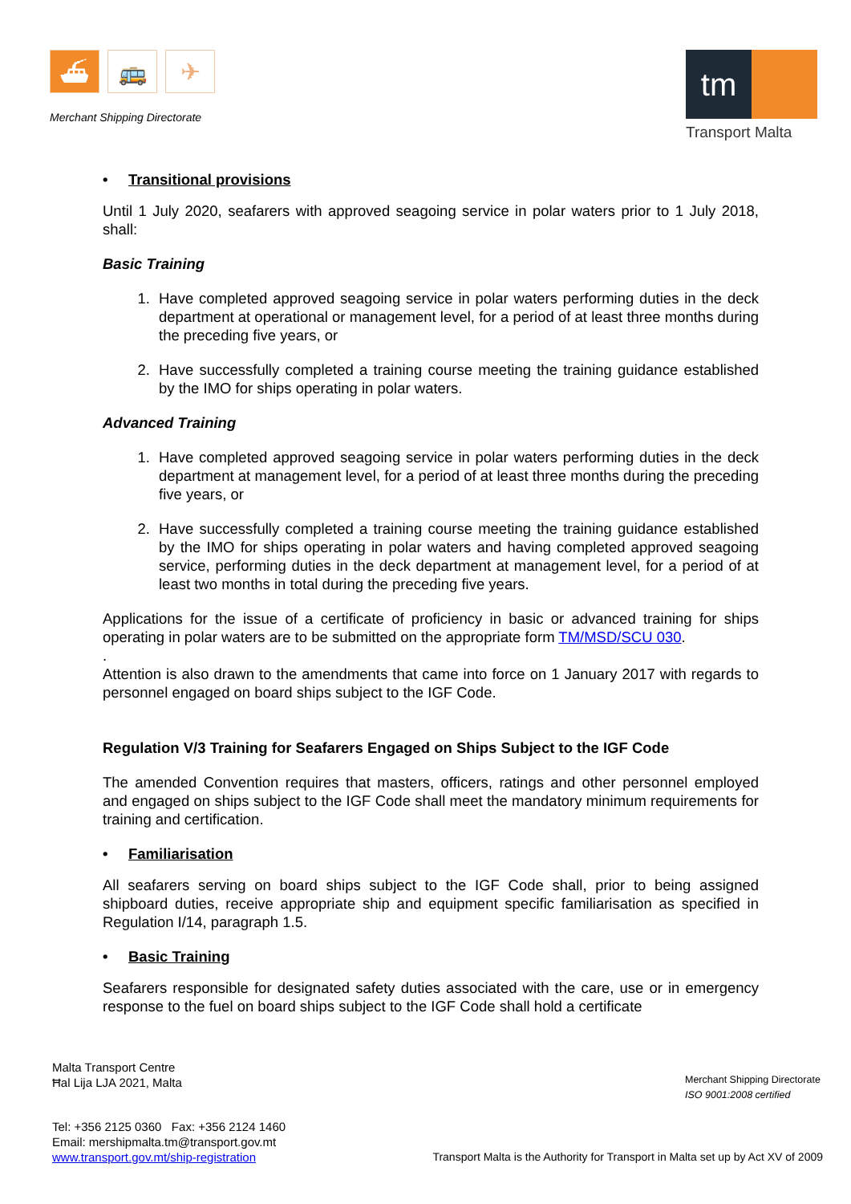⛴ 🚌 ✈
Merchant Shipping Directorate
tm
Transport Malta
• Transitional provisions
Until 1 July 2020, seafarers with approved seagoing service in polar waters prior to 1 July 2018, shall:
Basic Training
1. Have completed approved seagoing service in polar waters performing duties in the deck department at operational or management level, for a period of at least three months during the preceding five years, or
2. Have successfully completed a training course meeting the training guidance established by the IMO for ships operating in polar waters.
Advanced Training
1. Have completed approved seagoing service in polar waters performing duties in the deck department at management level, for a period of at least three months during the preceding five years, or
2. Have successfully completed a training course meeting the training guidance established by the IMO for ships operating in polar waters and having completed approved seagoing service, performing duties in the deck department at management level, for a period of at least two months in total during the preceding five years.
Applications for the issue of a certificate of proficiency in basic or advanced training for ships operating in polar waters are to be submitted on the appropriate form TM/MSD/SCU 030.
.
Attention is also drawn to the amendments that came into force on 1 January 2017 with regards to personnel engaged on board ships subject to the IGF Code.
Regulation V/3 Training for Seafarers Engaged on Ships Subject to the IGF Code
The amended Convention requires that masters, officers, ratings and other personnel employed and engaged on ships subject to the IGF Code shall meet the mandatory minimum requirements for training and certification.
• Familiarisation
All seafarers serving on board ships subject to the IGF Code shall, prior to being assigned shipboard duties, receive appropriate ship and equipment specific familiarisation as specified in Regulation I/14, paragraph 1.5.
• Basic Training
Seafarers responsible for designated safety duties associated with the care, use or in emergency response to the fuel on board ships subject to the IGF Code shall hold a certificate
Malta Transport Centre
Ħal Lija LJA 2021, Malta
Merchant Shipping Directorate
ISO 9001:2008 certified
Tel: +356 2125 0360 Fax: +356 2124 1460
Email: mershipmalta.tm@transport.gov.mt
www.transport.gov.mt/ship-registration
Transport Malta is the Authority for Transport in Malta set up by Act XV of 2009